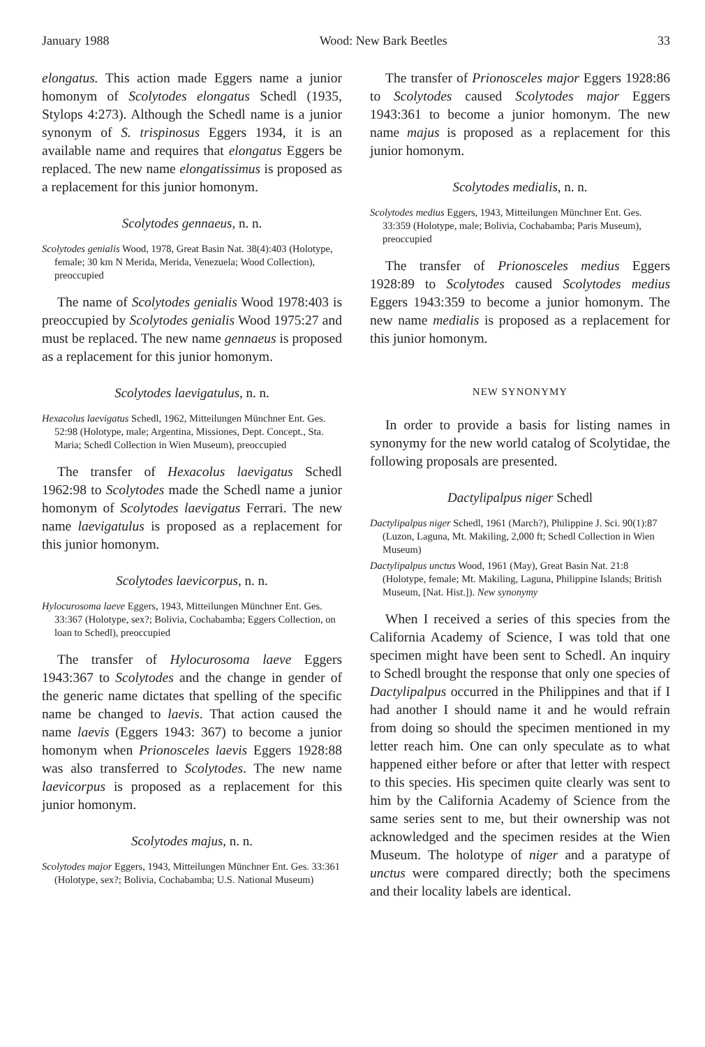January 1988 Wood: New Bark Beetles 33
elongatus. This action made Eggers name a junior homonym of Scolytodes elongatus Schedl (1935, Stylops 4:273). Although the Schedl name is a junior synonym of S. trispinosus Eggers 1934, it is an available name and requires that elongatus Eggers be replaced. The new name elongatissimus is proposed as a replacement for this junior homonym.
Scolytodes gennaeus, n. n.
Scolytodes genialis Wood, 1978, Great Basin Nat. 38(4):403 (Holotype, female; 30 km N Merida, Merida, Venezuela; Wood Collection), preoccupied
The name of Scolytodes genialis Wood 1978:403 is preoccupied by Scolytodes genialis Wood 1975:27 and must be replaced. The new name gennaeus is proposed as a replacement for this junior homonym.
Scolytodes laevigatulus, n. n.
Hexacolus laevigatus Schedl, 1962, Mitteilungen Münchner Ent. Ges. 52:98 (Holotype, male; Argentina, Missiones, Dept. Concept., Sta. Maria; Schedl Collection in Wien Museum), preoccupied
The transfer of Hexacolus laevigatus Schedl 1962:98 to Scolytodes made the Schedl name a junior homonym of Scolytodes laevigatus Ferrari. The new name laevigatulus is proposed as a replacement for this junior homonym.
Scolytodes laevicorpus, n. n.
Hylocurosoma laeve Eggers, 1943, Mitteilungen Münchner Ent. Ges. 33:367 (Holotype, sex?; Bolivia, Cochabamba; Eggers Collection, on loan to Schedl), preoccupied
The transfer of Hylocurosoma laeve Eggers 1943:367 to Scolytodes and the change in gender of the generic name dictates that spelling of the specific name be changed to laevis. That action caused the name laevis (Eggers 1943: 367) to become a junior homonym when Prionosceles laevis Eggers 1928:88 was also transferred to Scolytodes. The new name laevicorpus is proposed as a replacement for this junior homonym.
Scolytodes majus, n. n.
Scolytodes major Eggers, 1943, Mitteilungen Münchner Ent. Ges. 33:361 (Holotype, sex?; Bolivia, Cochabamba; U.S. National Museum)
The transfer of Prionosceles major Eggers 1928:86 to Scolytodes caused Scolytodes major Eggers 1943:361 to become a junior homonym. The new name majus is proposed as a replacement for this junior homonym.
Scolytodes medialis, n. n.
Scolytodes medius Eggers, 1943, Mitteilungen Münchner Ent. Ges. 33:359 (Holotype, male; Bolivia, Cochabamba; Paris Museum), preoccupied
The transfer of Prionosceles medius Eggers 1928:89 to Scolytodes caused Scolytodes medius Eggers 1943:359 to become a junior homonym. The new name medialis is proposed as a replacement for this junior homonym.
NEW SYNONYMY
In order to provide a basis for listing names in synonymy for the new world catalog of Scolytidae, the following proposals are presented.
Dactylipalpus niger Schedl
Dactylipalpus niger Schedl, 1961 (March?), Philippine J. Sci. 90(1):87 (Luzon, Laguna, Mt. Makiling, 2,000 ft; Schedl Collection in Wien Museum)
Dactylipalpus unctus Wood, 1961 (May), Great Basin Nat. 21:8 (Holotype, female; Mt. Makiling, Laguna, Philippine Islands; British Museum, [Nat. Hist.]). New synonymy
When I received a series of this species from the California Academy of Science, I was told that one specimen might have been sent to Schedl. An inquiry to Schedl brought the response that only one species of Dactylipalpus occurred in the Philippines and that if I had another I should name it and he would refrain from doing so should the specimen mentioned in my letter reach him. One can only speculate as to what happened either before or after that letter with respect to this species. His specimen quite clearly was sent to him by the California Academy of Science from the same series sent to me, but their ownership was not acknowledged and the specimen resides at the Wien Museum. The holotype of niger and a paratype of unctus were compared directly; both the specimens and their locality labels are identical.